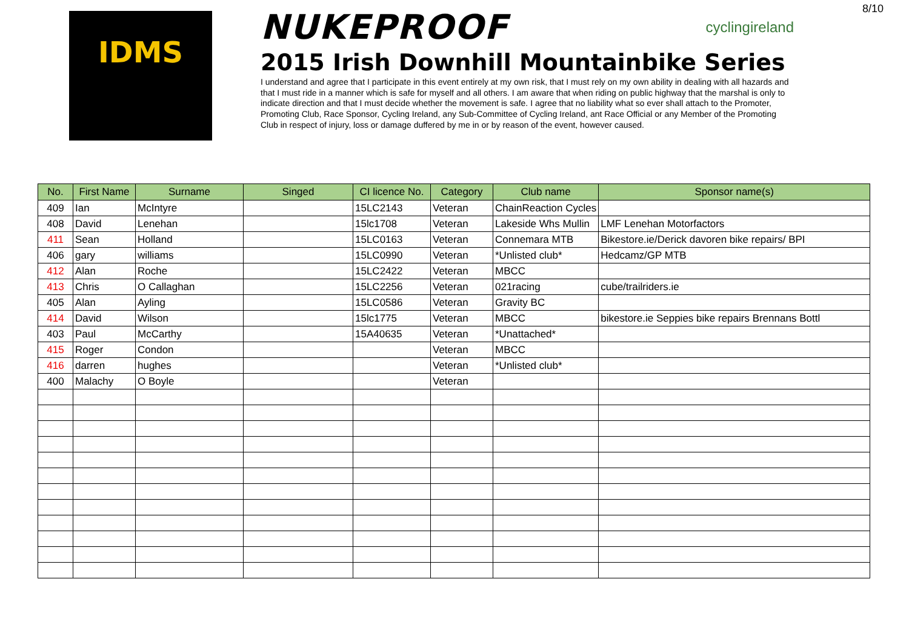8/10
IDMS
NUKEPROOF cyclingireland
2015 Irish Downhill Mountainbike Series
I understand and agree that I participate in this event entirely at my own risk, that I must rely on my own ability in dealing with all hazards and that I must ride in a manner which is safe for myself and all others. I am aware that when riding on public highway that the marshal is only to indicate direction and that I must decide whether the movement is safe. I agree that no liability what so ever shall attach to the Promoter, Promoting Club, Race Sponsor, Cycling Ireland, any Sub-Committee of Cycling Ireland, ant Race Official or any Member of the Promoting Club in respect of injury, loss or damage duffered by me in or by reason of the event, however caused.
| No. | First Name | Surname | Singed | CI licence No. | Category | Club name | Sponsor name(s) |
| --- | --- | --- | --- | --- | --- | --- | --- |
| 409 | Ian | McIntyre | | 15LC2143 | Veteran | ChainReaction Cycles | |
| 408 | David | Lenehan | | 15lc1708 | Veteran | Lakeside Whs Mullin | LMF Lenehan Motorfactors |
| 411 | Sean | Holland | | 15LC0163 | Veteran | Connemara MTB | Bikestore.ie/Derick davoren bike repairs/ BPI |
| 406 | gary | williams | | 15LC0990 | Veteran | *Unlisted club* | Hedcamz/GP MTB |
| 412 | Alan | Roche | | 15LC2422 | Veteran | MBCC | |
| 413 | Chris | O Callaghan | | 15LC2256 | Veteran | 021racing | cube/trailriders.ie |
| 405 | Alan | Ayling | | 15LC0586 | Veteran | Gravity BC | |
| 414 | David | Wilson | | 15lc1775 | Veteran | MBCC | bikestore.ie Seppies bike repairs Brennans Bottl |
| 403 | Paul | McCarthy | | 15A40635 | Veteran | *Unattached* | |
| 415 | Roger | Condon | | | Veteran | MBCC | |
| 416 | darren | hughes | | | Veteran | *Unlisted club* | |
| 400 | Malachy | O Boyle | | | Veteran | | |